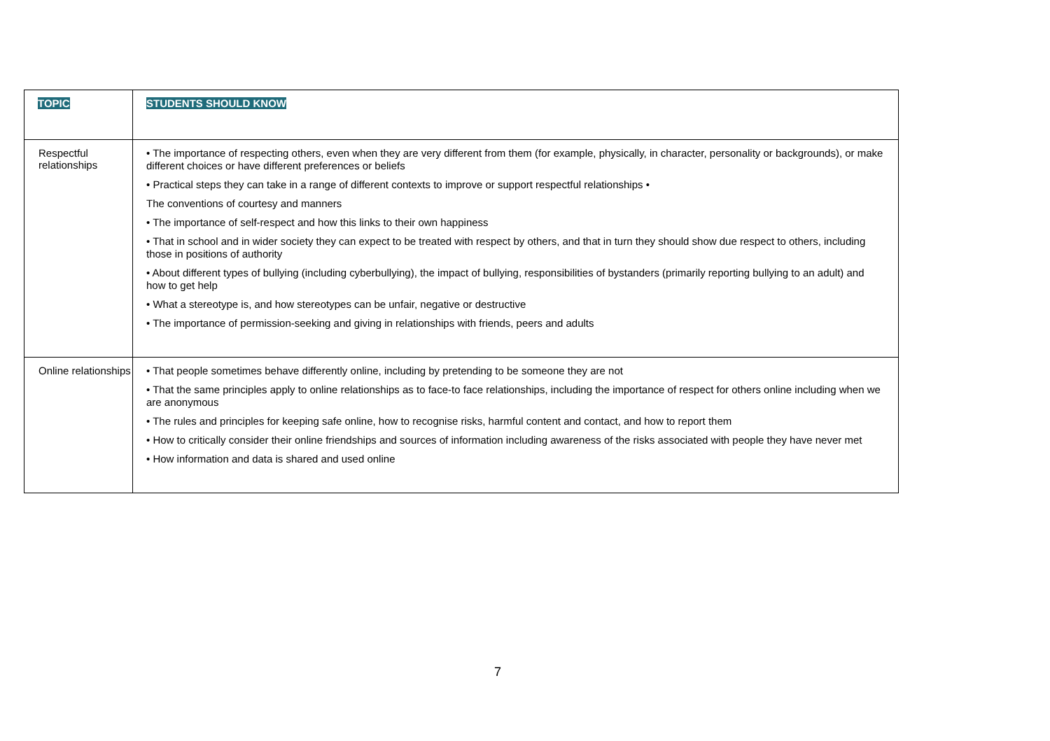| TOPIC | STUDENTS SHOULD KNOW |
| --- | --- |
| Respectful relationships | • The importance of respecting others, even when they are very different from them (for example, physically, in character, personality or backgrounds), or make different choices or have different preferences or beliefs • Practical steps they can take in a range of different contexts to improve or support respectful relationships • The conventions of courtesy and manners • The importance of self-respect and how this links to their own happiness • That in school and in wider society they can expect to be treated with respect by others, and that in turn they should show due respect to others, including those in positions of authority • About different types of bullying (including cyberbullying), the impact of bullying, responsibilities of bystanders (primarily reporting bullying to an adult) and how to get help • What a stereotype is, and how stereotypes can be unfair, negative or destructive • The importance of permission-seeking and giving in relationships with friends, peers and adults |
| Online relationships | • That people sometimes behave differently online, including by pretending to be someone they are not • That the same principles apply to online relationships as to face-to face relationships, including the importance of respect for others online including when we are anonymous • The rules and principles for keeping safe online, how to recognise risks, harmful content and contact, and how to report them • How to critically consider their online friendships and sources of information including awareness of the risks associated with people they have never met • How information and data is shared and used online |
7